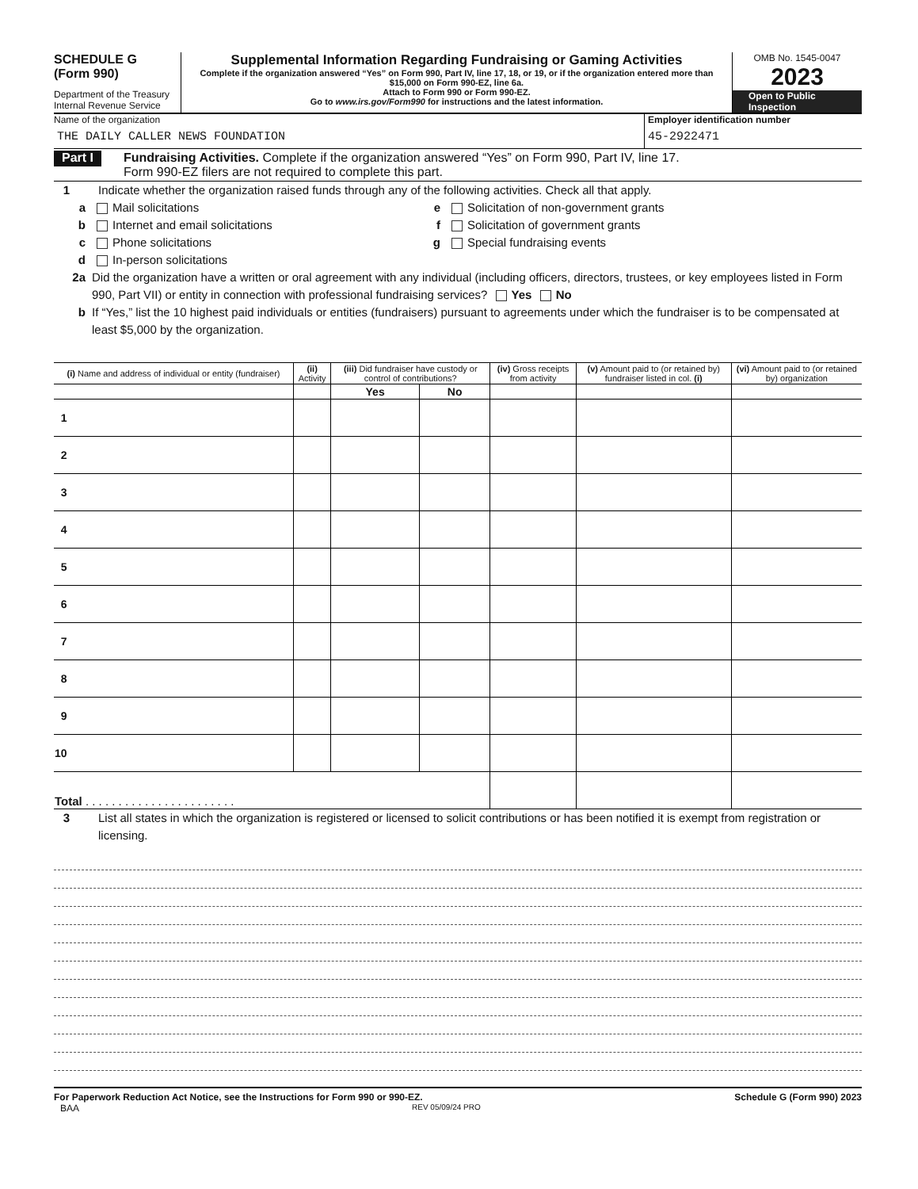SCHEDULE G
(Form 990)
Department of the Treasury
Internal Revenue Service
Supplemental Information Regarding Fundraising or Gaming Activities
Complete if the organization answered “Yes” on Form 990, Part IV, line 17, 18, or 19, or if the organization entered more than $15,000 on Form 990-EZ, line 6a.
Attach to Form 990 or Form 990-EZ.
Go to www.irs.gov/Form990 for instructions and the latest information.
OMB No. 1545-0047
2023
Open to Public
Inspection
Name of the organization
THE DAILY CALLER NEWS FOUNDATION
Employer identification number
45-2922471
Part I Fundraising Activities. Complete if the organization answered “Yes” on Form 990, Part IV, line 17.
Form 990-EZ filers are not required to complete this part.
1 Indicate whether the organization raised funds through any of the following activities. Check all that apply.
a Mail solicitations e Solicitation of non-government grants
b Internet and email solicitations f Solicitation of government grants
c Phone solicitations g Special fundraising events
d In-person solicitations
2a Did the organization have a written or oral agreement with any individual (including officers, directors, trustees, or key employees listed in Form 990, Part VII) or entity in connection with professional fundraising services? Yes No
b If “Yes,” list the 10 highest paid individuals or entities (fundraisers) pursuant to agreements under which the fundraiser is to be compensated at least $5,000 by the organization.
| (i) Name and address of individual or entity (fundraiser) | (ii) Activity | (iii) Did fundraiser have custody or control of contributions? | | (iv) Gross receipts from activity | (v) Amount paid to (or retained by) fundraiser listed in col. (i) | (vi) Amount paid to (or retained by) organization |
| --- | --- | --- | --- | --- | --- | --- |
| | | Yes | No | | | |
| 1 | | | | | | |
| 2 | | | | | | |
| 3 | | | | | | |
| 4 | | | | | | |
| 5 | | | | | | |
| 6 | | | | | | |
| 7 | | | | | | |
| 8 | | | | | | |
| 9 | | | | | | |
| 10 | | | | | | |
| Total . . . . . . . . . . . . . . . . . . . . . . . | | | | | | |
3 List all states in which the organization is registered or licensed to solicit contributions or has been notified it is exempt from registration or licensing.
For Paperwork Reduction Act Notice, see the Instructions for Form 990 or 990-EZ. Schedule G (Form 990) 2023
BAA REV 05/09/24 PRO